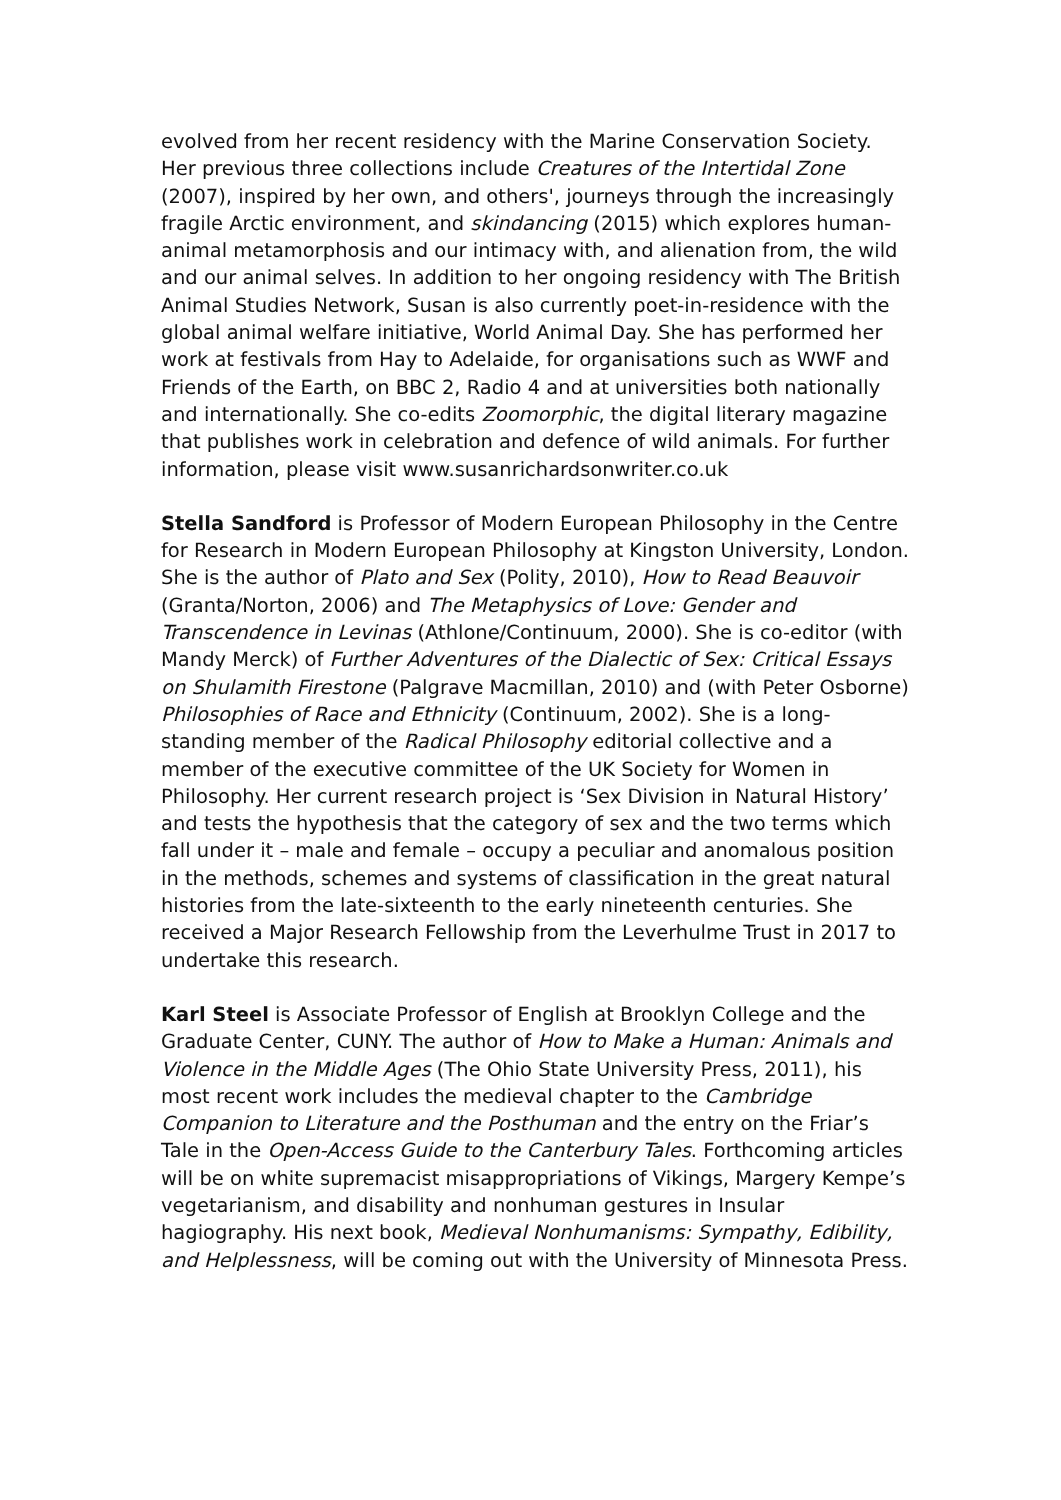evolved from her recent residency with the Marine Conservation Society. Her previous three collections include Creatures of the Intertidal Zone (2007), inspired by her own, and others', journeys through the increasingly fragile Arctic environment, and skindancing (2015) which explores human-animal metamorphosis and our intimacy with, and alienation from, the wild and our animal selves. In addition to her ongoing residency with The British Animal Studies Network, Susan is also currently poet-in-residence with the global animal welfare initiative, World Animal Day. She has performed her work at festivals from Hay to Adelaide, for organisations such as WWF and Friends of the Earth, on BBC 2, Radio 4 and at universities both nationally and internationally. She co-edits Zoomorphic, the digital literary magazine that publishes work in celebration and defence of wild animals. For further information, please visit www.susanrichardsonwriter.co.uk
Stella Sandford is Professor of Modern European Philosophy in the Centre for Research in Modern European Philosophy at Kingston University, London. She is the author of Plato and Sex (Polity, 2010), How to Read Beauvoir (Granta/Norton, 2006) and The Metaphysics of Love: Gender and Transcendence in Levinas (Athlone/Continuum, 2000). She is co-editor (with Mandy Merck) of Further Adventures of the Dialectic of Sex: Critical Essays on Shulamith Firestone (Palgrave Macmillan, 2010) and (with Peter Osborne) Philosophies of Race and Ethnicity (Continuum, 2002). She is a long-standing member of the Radical Philosophy editorial collective and a member of the executive committee of the UK Society for Women in Philosophy. Her current research project is ‘Sex Division in Natural History’ and tests the hypothesis that the category of sex and the two terms which fall under it – male and female – occupy a peculiar and anomalous position in the methods, schemes and systems of classification in the great natural histories from the late-sixteenth to the early nineteenth centuries. She received a Major Research Fellowship from the Leverhulme Trust in 2017 to undertake this research.
Karl Steel is Associate Professor of English at Brooklyn College and the Graduate Center, CUNY. The author of How to Make a Human: Animals and Violence in the Middle Ages (The Ohio State University Press, 2011), his most recent work includes the medieval chapter to the Cambridge Companion to Literature and the Posthuman and the entry on the Friar’s Tale in the Open-Access Guide to the Canterbury Tales. Forthcoming articles will be on white supremacist misappropriations of Vikings, Margery Kempe’s vegetarianism, and disability and nonhuman gestures in Insular hagiography. His next book, Medieval Nonhumanisms: Sympathy, Edibility, and Helplessness, will be coming out with the University of Minnesota Press.